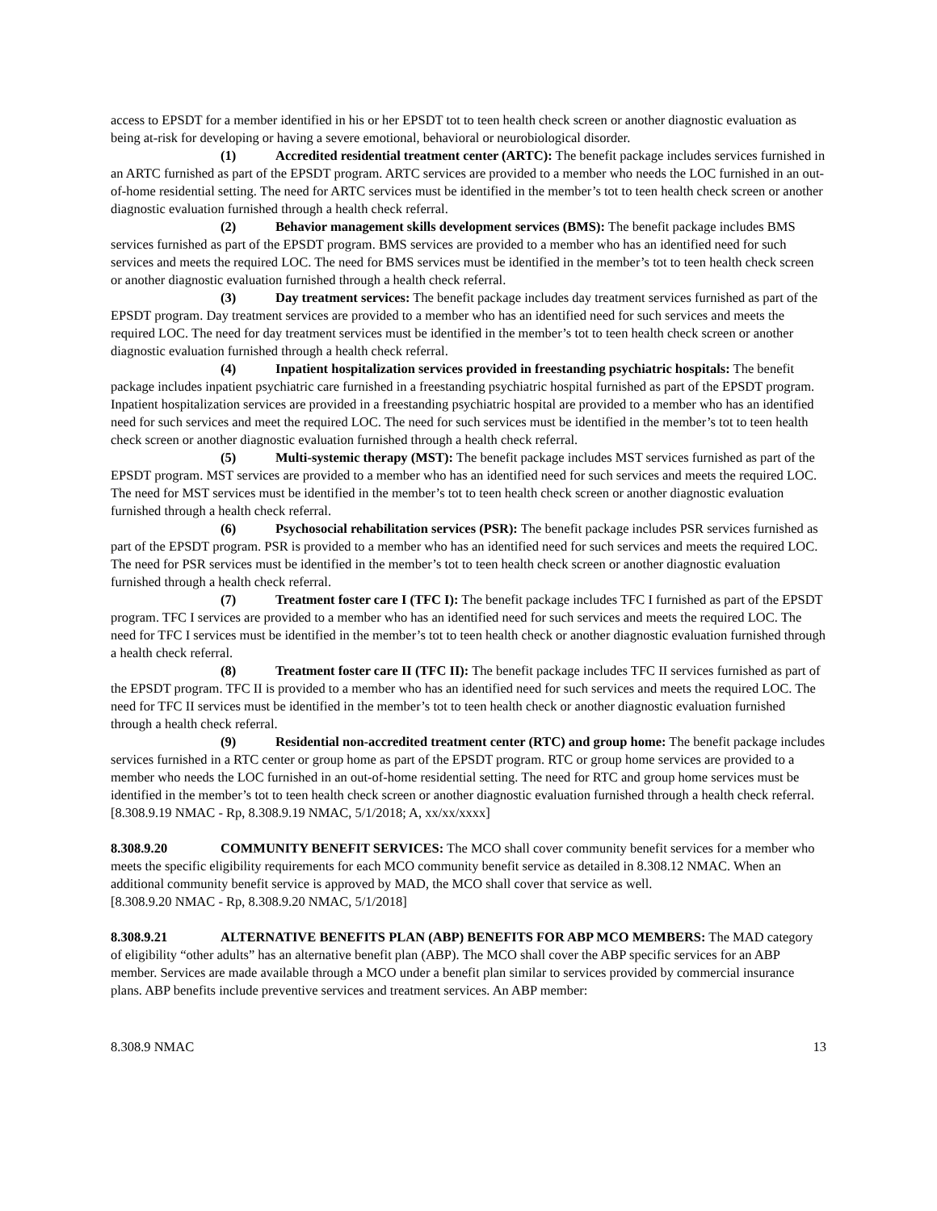access to EPSDT for a member identified in his or her EPSDT tot to teen health check screen or another diagnostic evaluation as being at-risk for developing or having a severe emotional, behavioral or neurobiological disorder.
(1) Accredited residential treatment center (ARTC): The benefit package includes services furnished in an ARTC furnished as part of the EPSDT program. ARTC services are provided to a member who needs the LOC furnished in an out-of-home residential setting. The need for ARTC services must be identified in the member’s tot to teen health check screen or another diagnostic evaluation furnished through a health check referral.
(2) Behavior management skills development services (BMS): The benefit package includes BMS services furnished as part of the EPSDT program. BMS services are provided to a member who has an identified need for such services and meets the required LOC. The need for BMS services must be identified in the member’s tot to teen health check screen or another diagnostic evaluation furnished through a health check referral.
(3) Day treatment services: The benefit package includes day treatment services furnished as part of the EPSDT program. Day treatment services are provided to a member who has an identified need for such services and meets the required LOC. The need for day treatment services must be identified in the member’s tot to teen health check screen or another diagnostic evaluation furnished through a health check referral.
(4) Inpatient hospitalization services provided in freestanding psychiatric hospitals: The benefit package includes inpatient psychiatric care furnished in a freestanding psychiatric hospital furnished as part of the EPSDT program. Inpatient hospitalization services are provided in a freestanding psychiatric hospital are provided to a member who has an identified need for such services and meet the required LOC. The need for such services must be identified in the member’s tot to teen health check screen or another diagnostic evaluation furnished through a health check referral.
(5) Multi-systemic therapy (MST): The benefit package includes MST services furnished as part of the EPSDT program. MST services are provided to a member who has an identified need for such services and meets the required LOC. The need for MST services must be identified in the member’s tot to teen health check screen or another diagnostic evaluation furnished through a health check referral.
(6) Psychosocial rehabilitation services (PSR): The benefit package includes PSR services furnished as part of the EPSDT program. PSR is provided to a member who has an identified need for such services and meets the required LOC. The need for PSR services must be identified in the member’s tot to teen health check screen or another diagnostic evaluation furnished through a health check referral.
(7) Treatment foster care I (TFC I): The benefit package includes TFC I furnished as part of the EPSDT program. TFC I services are provided to a member who has an identified need for such services and meets the required LOC. The need for TFC I services must be identified in the member’s tot to teen health check or another diagnostic evaluation furnished through a health check referral.
(8) Treatment foster care II (TFC II): The benefit package includes TFC II services furnished as part of the EPSDT program. TFC II is provided to a member who has an identified need for such services and meets the required LOC. The need for TFC II services must be identified in the member’s tot to teen health check or another diagnostic evaluation furnished through a health check referral.
(9) Residential non-accredited treatment center (RTC) and group home: The benefit package includes services furnished in a RTC center or group home as part of the EPSDT program. RTC or group home services are provided to a member who needs the LOC furnished in an out-of-home residential setting. The need for RTC and group home services must be identified in the member’s tot to teen health check screen or another diagnostic evaluation furnished through a health check referral.
[8.308.9.19 NMAC - Rp, 8.308.9.19 NMAC, 5/1/2018; A, xx/xx/xxxx]
8.308.9.20 COMMUNITY BENEFIT SERVICES: The MCO shall cover community benefit services for a member who meets the specific eligibility requirements for each MCO community benefit service as detailed in 8.308.12 NMAC. When an additional community benefit service is approved by MAD, the MCO shall cover that service as well.
[8.308.9.20 NMAC - Rp, 8.308.9.20 NMAC, 5/1/2018]
8.308.9.21 ALTERNATIVE BENEFITS PLAN (ABP) BENEFITS FOR ABP MCO MEMBERS: The MAD category of eligibility “other adults” has an alternative benefit plan (ABP). The MCO shall cover the ABP specific services for an ABP member. Services are made available through a MCO under a benefit plan similar to services provided by commercial insurance plans. ABP benefits include preventive services and treatment services. An ABP member:
8.308.9 NMAC 13